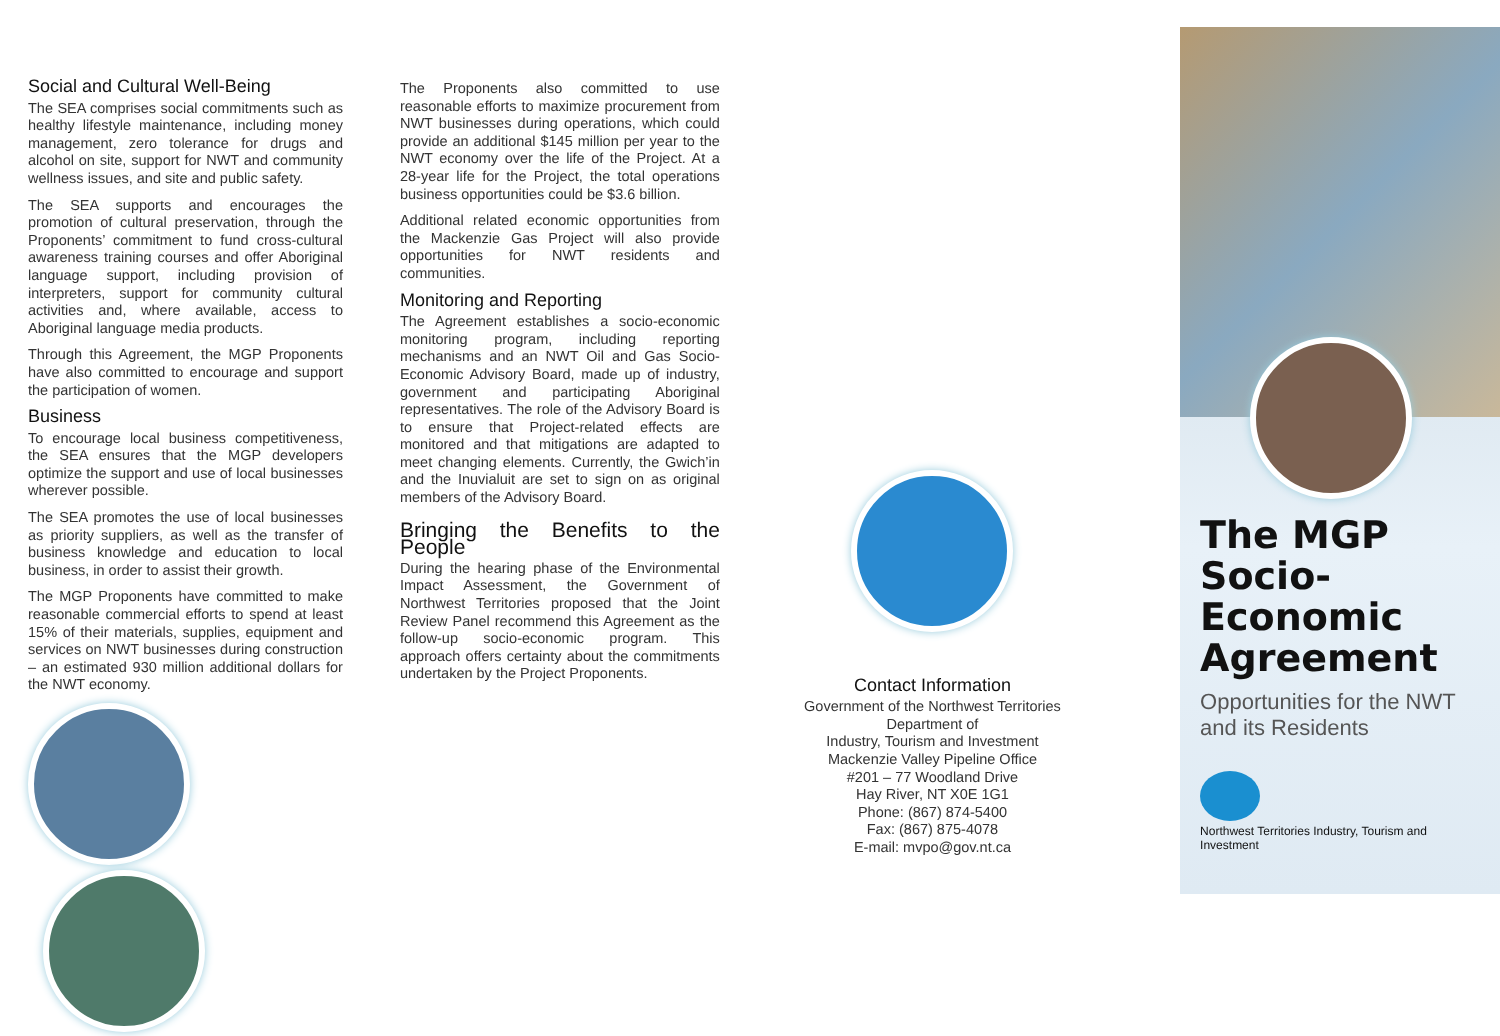Social and Cultural Well-Being
The SEA comprises social commitments such as healthy lifestyle maintenance, including money management, zero tolerance for drugs and alcohol on site, support for NWT and community wellness issues, and site and public safety.
The SEA supports and encourages the promotion of cultural preservation, through the Proponents’ commitment to fund cross-cultural awareness training courses and offer Aboriginal language support, including provision of interpreters, support for community cultural activities and, where available, access to Aboriginal language media products.
Through this Agreement, the MGP Proponents have also committed to encourage and support the participation of women.
Business
To encourage local business competitiveness, the SEA ensures that the MGP developers optimize the support and use of local businesses wherever possible.
The SEA promotes the use of local businesses as priority suppliers, as well as the transfer of business knowledge and education to local business, in order to assist their growth.
The MGP Proponents have committed to make reasonable commercial efforts to spend at least 15% of their materials, supplies, equipment and services on NWT businesses during construction – an estimated 930 million additional dollars for the NWT economy.
The Proponents also committed to use reasonable efforts to maximize procurement from NWT businesses during operations, which could provide an additional $145 million per year to the NWT economy over the life of the Project. At a 28-year life for the Project, the total operations business opportunities could be $3.6 billion.
Additional related economic opportunities from the Mackenzie Gas Project will also provide opportunities for NWT residents and communities.
Monitoring and Reporting
The Agreement establishes a socio-economic monitoring program, including reporting mechanisms and an NWT Oil and Gas Socio-Economic Advisory Board, made up of industry, government and participating Aboriginal representatives. The role of the Advisory Board is to ensure that Project-related effects are monitored and that mitigations are adapted to meet changing elements. Currently, the Gwich’in and the Inuvialuit are set to sign on as original members of the Advisory Board.
Bringing the Benefits to the People
During the hearing phase of the Environmental Impact Assessment, the Government of Northwest Territories proposed that the Joint Review Panel recommend this Agreement as the follow-up socio-economic program. This approach offers certainty about the commitments undertaken by the Project Proponents.
Contact Information
Government of the Northwest Territories
Department of
Industry, Tourism and Investment
Mackenzie Valley Pipeline Office
#201 – 77 Woodland Drive
Hay River, NT X0E 1G1
Phone: (867) 874-5400
Fax: (867) 875-4078
E-mail: mvpo@gov.nt.ca
The MGP
Socio-Economic
Agreement
Opportunities for the NWT and its Residents
Northwest Territories Industry, Tourism and Investment